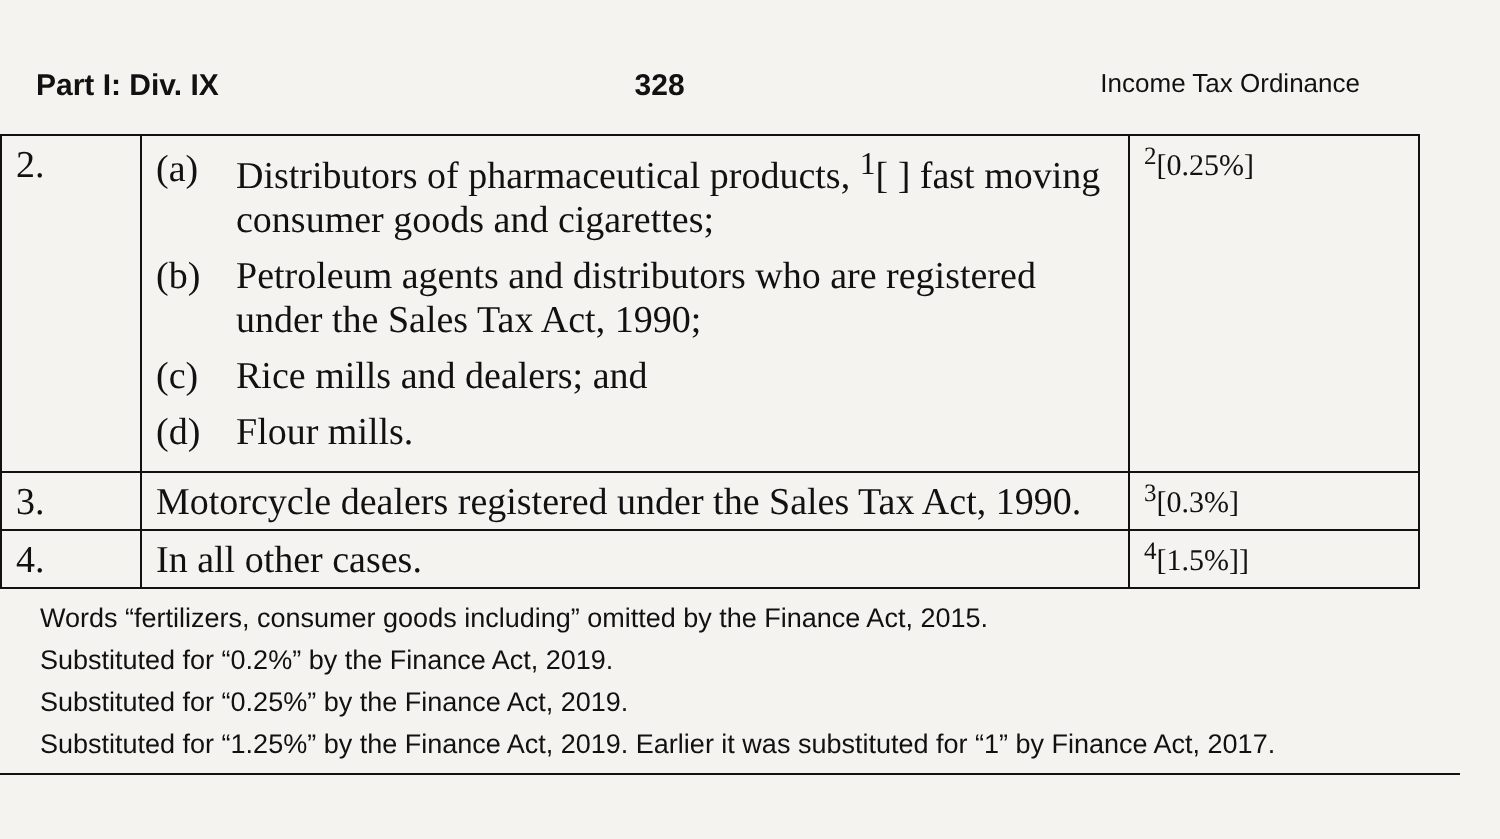Part I: Div. IX 328 Income Tax Ordinance
| 2. | (a) Distributors of pharmaceutical products, <sup>1</sup>[ ] fast moving consumer goods and cigarettes; (b) Petroleum agents and distributors who are registered under the Sales Tax Act, 1990; (c) Rice mills and dealers; and (d) Flour mills. | <sup>2</sup> [0.25%] |
| 3. | Motorcycle dealers registered under the Sales Tax Act, 1990. | <sup>3</sup> [0.3%] |
| 4. | In all other cases. | <sup>4</sup> [1.5%]] |
Words “fertilizers, consumer goods including” omitted by the Finance Act, 2015.
Substituted for “0.2%” by the Finance Act, 2019.
Substituted for “0.25%” by the Finance Act, 2019.
Substituted for “1.25%” by the Finance Act, 2019. Earlier it was substituted for “1” by Finance Act, 2017.